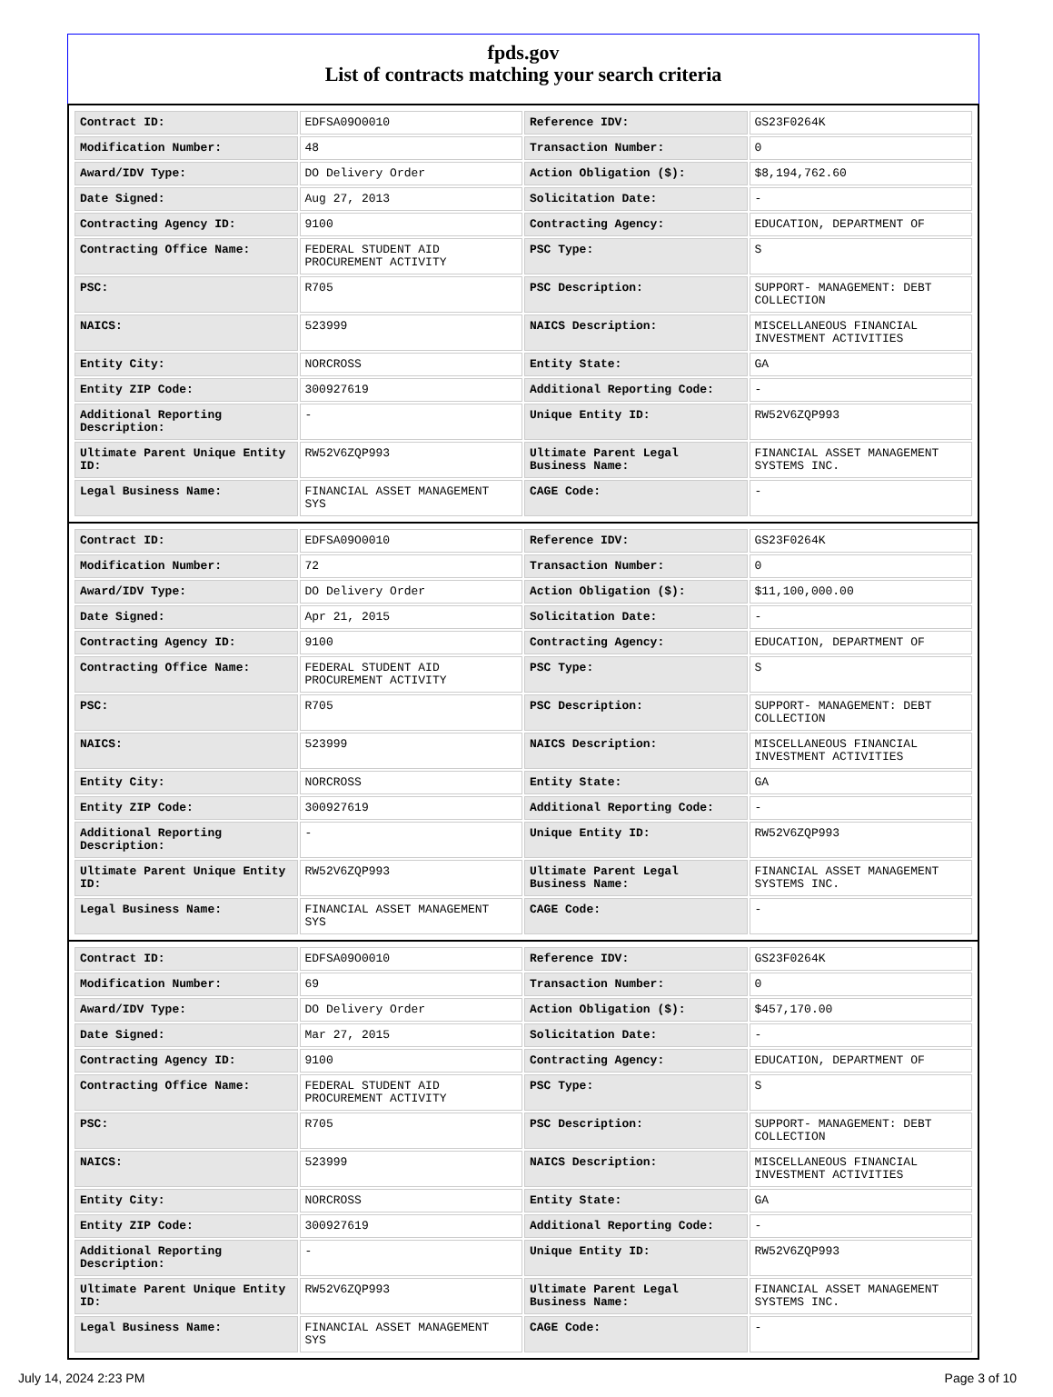fpds.gov
List of contracts matching your search criteria
| Contract ID: | EDFSA09O0010 | Reference IDV: | GS23F0264K |
| Modification Number: | 48 | Transaction Number: | 0 |
| Award/IDV Type: | DO Delivery Order | Action Obligation ($): | $8,194,762.60 |
| Date Signed: | Aug 27, 2013 | Solicitation Date: | - |
| Contracting Agency ID: | 9100 | Contracting Agency: | EDUCATION, DEPARTMENT OF |
| Contracting Office Name: | FEDERAL STUDENT AID PROCUREMENT ACTIVITY | PSC Type: | S |
| PSC: | R705 | PSC Description: | SUPPORT- MANAGEMENT: DEBT COLLECTION |
| NAICS: | 523999 | NAICS Description: | MISCELLANEOUS FINANCIAL INVESTMENT ACTIVITIES |
| Entity City: | NORCROSS | Entity State: | GA |
| Entity ZIP Code: | 300927619 | Additional Reporting Code: | - |
| Additional Reporting Description: | - | Unique Entity ID: | RW52V6ZQP993 |
| Ultimate Parent Unique Entity ID: | RW52V6ZQP993 | Ultimate Parent Legal Business Name: | FINANCIAL ASSET MANAGEMENT SYSTEMS INC. |
| Legal Business Name: | FINANCIAL ASSET MANAGEMENT SYS | CAGE Code: | - |
| Contract ID: | EDFSA09O0010 | Reference IDV: | GS23F0264K |
| Modification Number: | 72 | Transaction Number: | 0 |
| Award/IDV Type: | DO Delivery Order | Action Obligation ($): | $11,100,000.00 |
| Date Signed: | Apr 21, 2015 | Solicitation Date: | - |
| Contracting Agency ID: | 9100 | Contracting Agency: | EDUCATION, DEPARTMENT OF |
| Contracting Office Name: | FEDERAL STUDENT AID PROCUREMENT ACTIVITY | PSC Type: | S |
| PSC: | R705 | PSC Description: | SUPPORT- MANAGEMENT: DEBT COLLECTION |
| NAICS: | 523999 | NAICS Description: | MISCELLANEOUS FINANCIAL INVESTMENT ACTIVITIES |
| Entity City: | NORCROSS | Entity State: | GA |
| Entity ZIP Code: | 300927619 | Additional Reporting Code: | - |
| Additional Reporting Description: | - | Unique Entity ID: | RW52V6ZQP993 |
| Ultimate Parent Unique Entity ID: | RW52V6ZQP993 | Ultimate Parent Legal Business Name: | FINANCIAL ASSET MANAGEMENT SYSTEMS INC. |
| Legal Business Name: | FINANCIAL ASSET MANAGEMENT SYS | CAGE Code: | - |
| Contract ID: | EDFSA09O0010 | Reference IDV: | GS23F0264K |
| Modification Number: | 69 | Transaction Number: | 0 |
| Award/IDV Type: | DO Delivery Order | Action Obligation ($): | $457,170.00 |
| Date Signed: | Mar 27, 2015 | Solicitation Date: | - |
| Contracting Agency ID: | 9100 | Contracting Agency: | EDUCATION, DEPARTMENT OF |
| Contracting Office Name: | FEDERAL STUDENT AID PROCUREMENT ACTIVITY | PSC Type: | S |
| PSC: | R705 | PSC Description: | SUPPORT- MANAGEMENT: DEBT COLLECTION |
| NAICS: | 523999 | NAICS Description: | MISCELLANEOUS FINANCIAL INVESTMENT ACTIVITIES |
| Entity City: | NORCROSS | Entity State: | GA |
| Entity ZIP Code: | 300927619 | Additional Reporting Code: | - |
| Additional Reporting Description: | - | Unique Entity ID: | RW52V6ZQP993 |
| Ultimate Parent Unique Entity ID: | RW52V6ZQP993 | Ultimate Parent Legal Business Name: | FINANCIAL ASSET MANAGEMENT SYSTEMS INC. |
| Legal Business Name: | FINANCIAL ASSET MANAGEMENT SYS | CAGE Code: | - |
July 14, 2024 2:23 PM Page 3 of 10